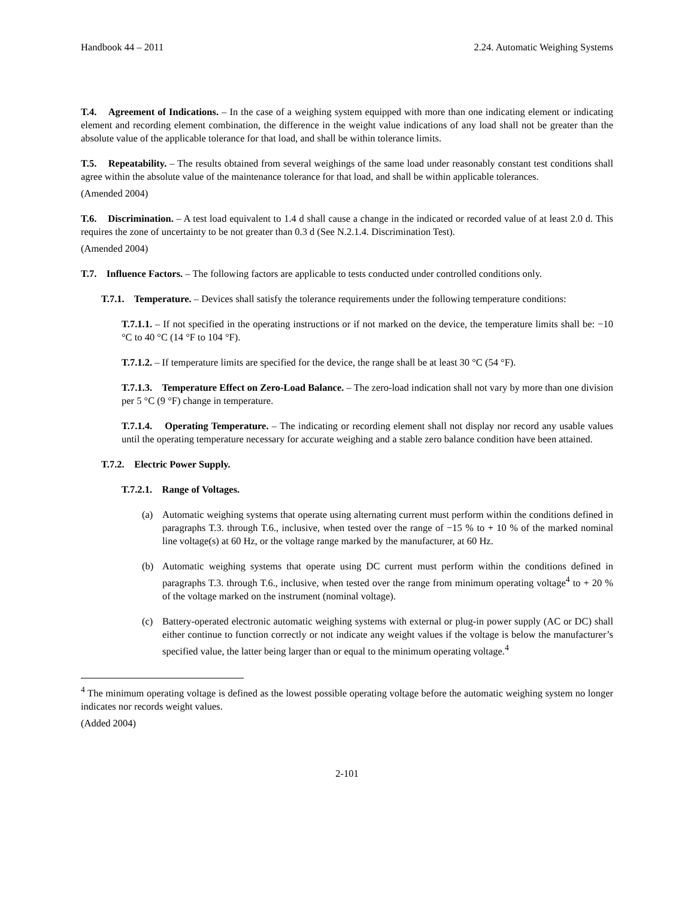Handbook 44 – 2011 2.24. Automatic Weighing Systems
T.4. Agreement of Indications. – In the case of a weighing system equipped with more than one indicating element or indicating element and recording element combination, the difference in the weight value indications of any load shall not be greater than the absolute value of the applicable tolerance for that load, and shall be within tolerance limits.
T.5. Repeatability. – The results obtained from several weighings of the same load under reasonably constant test conditions shall agree within the absolute value of the maintenance tolerance for that load, and shall be within applicable tolerances.
(Amended 2004)
T.6. Discrimination. – A test load equivalent to 1.4 d shall cause a change in the indicated or recorded value of at least 2.0 d. This requires the zone of uncertainty to be not greater than 0.3 d (See N.2.1.4. Discrimination Test).
(Amended 2004)
T.7. Influence Factors. – The following factors are applicable to tests conducted under controlled conditions only.
T.7.1. Temperature. – Devices shall satisfy the tolerance requirements under the following temperature conditions:
T.7.1.1. – If not specified in the operating instructions or if not marked on the device, the temperature limits shall be: −10 °C to 40 °C (14 °F to 104 °F).
T.7.1.2. – If temperature limits are specified for the device, the range shall be at least 30 °C (54 °F).
T.7.1.3. Temperature Effect on Zero-Load Balance. – The zero-load indication shall not vary by more than one division per 5 °C (9 °F) change in temperature.
T.7.1.4. Operating Temperature. – The indicating or recording element shall not display nor record any usable values until the operating temperature necessary for accurate weighing and a stable zero balance condition have been attained.
T.7.2. Electric Power Supply.
T.7.2.1. Range of Voltages.
(a) Automatic weighing systems that operate using alternating current must perform within the conditions defined in paragraphs T.3. through T.6., inclusive, when tested over the range of −15 % to + 10 % of the marked nominal line voltage(s) at 60 Hz, or the voltage range marked by the manufacturer, at 60 Hz.
(b) Automatic weighing systems that operate using DC current must perform within the conditions defined in paragraphs T.3. through T.6., inclusive, when tested over the range from minimum operating voltage<sup>4</sup> to + 20 % of the voltage marked on the instrument (nominal voltage).
(c) Battery-operated electronic automatic weighing systems with external or plug-in power supply (AC or DC) shall either continue to function correctly or not indicate any weight values if the voltage is below the manufacturer’s specified value, the latter being larger than or equal to the minimum operating voltage.<sup>4</sup>
<sup>4</sup> The minimum operating voltage is defined as the lowest possible operating voltage before the automatic weighing system no longer indicates nor records weight values.
(Added 2004)
2-101